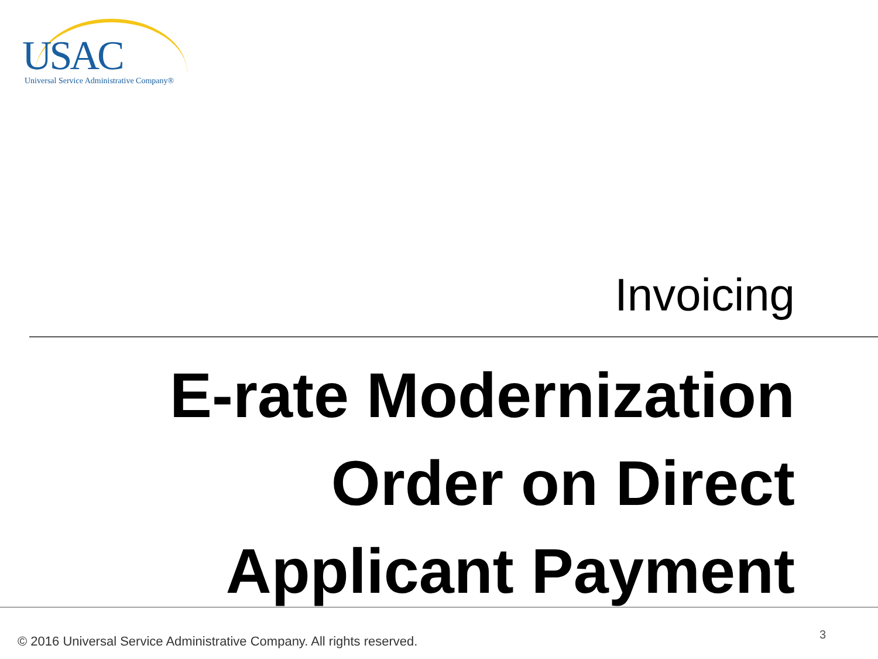USAC
Universal Service Administrative Company®
Invoicing
E-rate Modernization
Order on Direct
Applicant Payment
© 2016 Universal Service Administrative Company. All rights reserved.
3